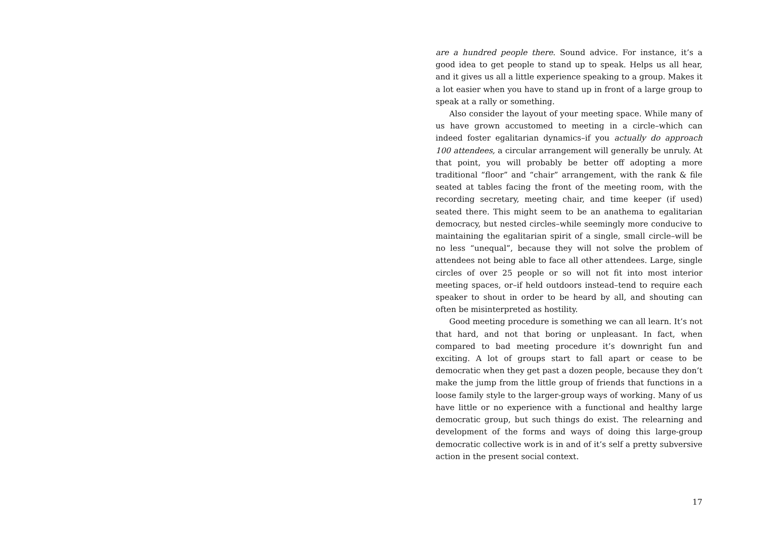are a hundred people there. Sound advice. For instance, it’s a good idea to get people to stand up to speak. Helps us all hear, and it gives us all a little experience speaking to a group. Makes it a lot easier when you have to stand up in front of a large group to speak at a rally or something.
Also consider the layout of your meeting space. While many of us have grown accustomed to meeting in a circle–which can indeed foster egalitarian dynamics–if you actually do approach 100 attendees, a circular arrangement will generally be unruly. At that point, you will probably be better off adopting a more traditional “floor” and “chair” arrangement, with the rank & file seated at tables facing the front of the meeting room, with the recording secretary, meeting chair, and time keeper (if used) seated there. This might seem to be an anathema to egalitarian democracy, but nested circles–while seemingly more conducive to maintaining the egalitarian spirit of a single, small circle–will be no less “unequal”, because they will not solve the problem of attendees not being able to face all other attendees. Large, single circles of over 25 people or so will not fit into most interior meeting spaces, or–if held outdoors instead–tend to require each speaker to shout in order to be heard by all, and shouting can often be misinterpreted as hostility.
Good meeting procedure is something we can all learn. It’s not that hard, and not that boring or unpleasant. In fact, when compared to bad meeting procedure it’s downright fun and exciting. A lot of groups start to fall apart or cease to be democratic when they get past a dozen people, because they don’t make the jump from the little group of friends that functions in a loose family style to the larger-group ways of working. Many of us have little or no experience with a functional and healthy large democratic group, but such things do exist. The relearning and development of the forms and ways of doing this large-group democratic collective work is in and of it’s self a pretty subversive action in the present social context.
17